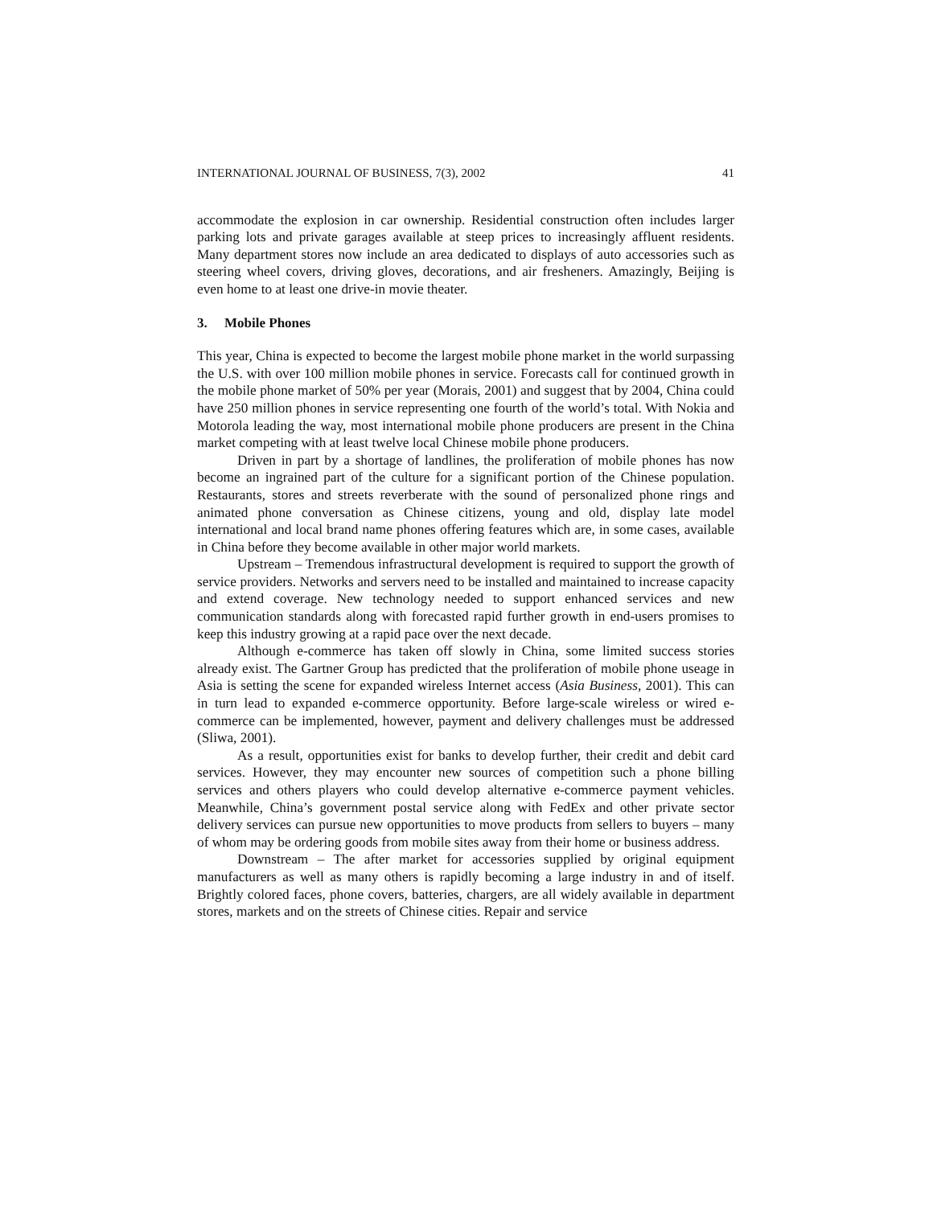INTERNATIONAL JOURNAL OF BUSINESS, 7(3), 2002 41
accommodate the explosion in car ownership. Residential construction often includes larger parking lots and private garages available at steep prices to increasingly affluent residents. Many department stores now include an area dedicated to displays of auto accessories such as steering wheel covers, driving gloves, decorations, and air fresheners. Amazingly, Beijing is even home to at least one drive-in movie theater.
3. Mobile Phones
This year, China is expected to become the largest mobile phone market in the world surpassing the U.S. with over 100 million mobile phones in service. Forecasts call for continued growth in the mobile phone market of 50% per year (Morais, 2001) and suggest that by 2004, China could have 250 million phones in service representing one fourth of the world’s total. With Nokia and Motorola leading the way, most international mobile phone producers are present in the China market competing with at least twelve local Chinese mobile phone producers.
Driven in part by a shortage of landlines, the proliferation of mobile phones has now become an ingrained part of the culture for a significant portion of the Chinese population. Restaurants, stores and streets reverberate with the sound of personalized phone rings and animated phone conversation as Chinese citizens, young and old, display late model international and local brand name phones offering features which are, in some cases, available in China before they become available in other major world markets.
Upstream – Tremendous infrastructural development is required to support the growth of service providers. Networks and servers need to be installed and maintained to increase capacity and extend coverage. New technology needed to support enhanced services and new communication standards along with forecasted rapid further growth in end-users promises to keep this industry growing at a rapid pace over the next decade.
Although e-commerce has taken off slowly in China, some limited success stories already exist. The Gartner Group has predicted that the proliferation of mobile phone useage in Asia is setting the scene for expanded wireless Internet access (Asia Business, 2001). This can in turn lead to expanded e-commerce opportunity. Before large-scale wireless or wired e-commerce can be implemented, however, payment and delivery challenges must be addressed (Sliwa, 2001).
As a result, opportunities exist for banks to develop further, their credit and debit card services. However, they may encounter new sources of competition such a phone billing services and others players who could develop alternative e-commerce payment vehicles. Meanwhile, China’s government postal service along with FedEx and other private sector delivery services can pursue new opportunities to move products from sellers to buyers – many of whom may be ordering goods from mobile sites away from their home or business address.
Downstream – The after market for accessories supplied by original equipment manufacturers as well as many others is rapidly becoming a large industry in and of itself. Brightly colored faces, phone covers, batteries, chargers, are all widely available in department stores, markets and on the streets of Chinese cities. Repair and service